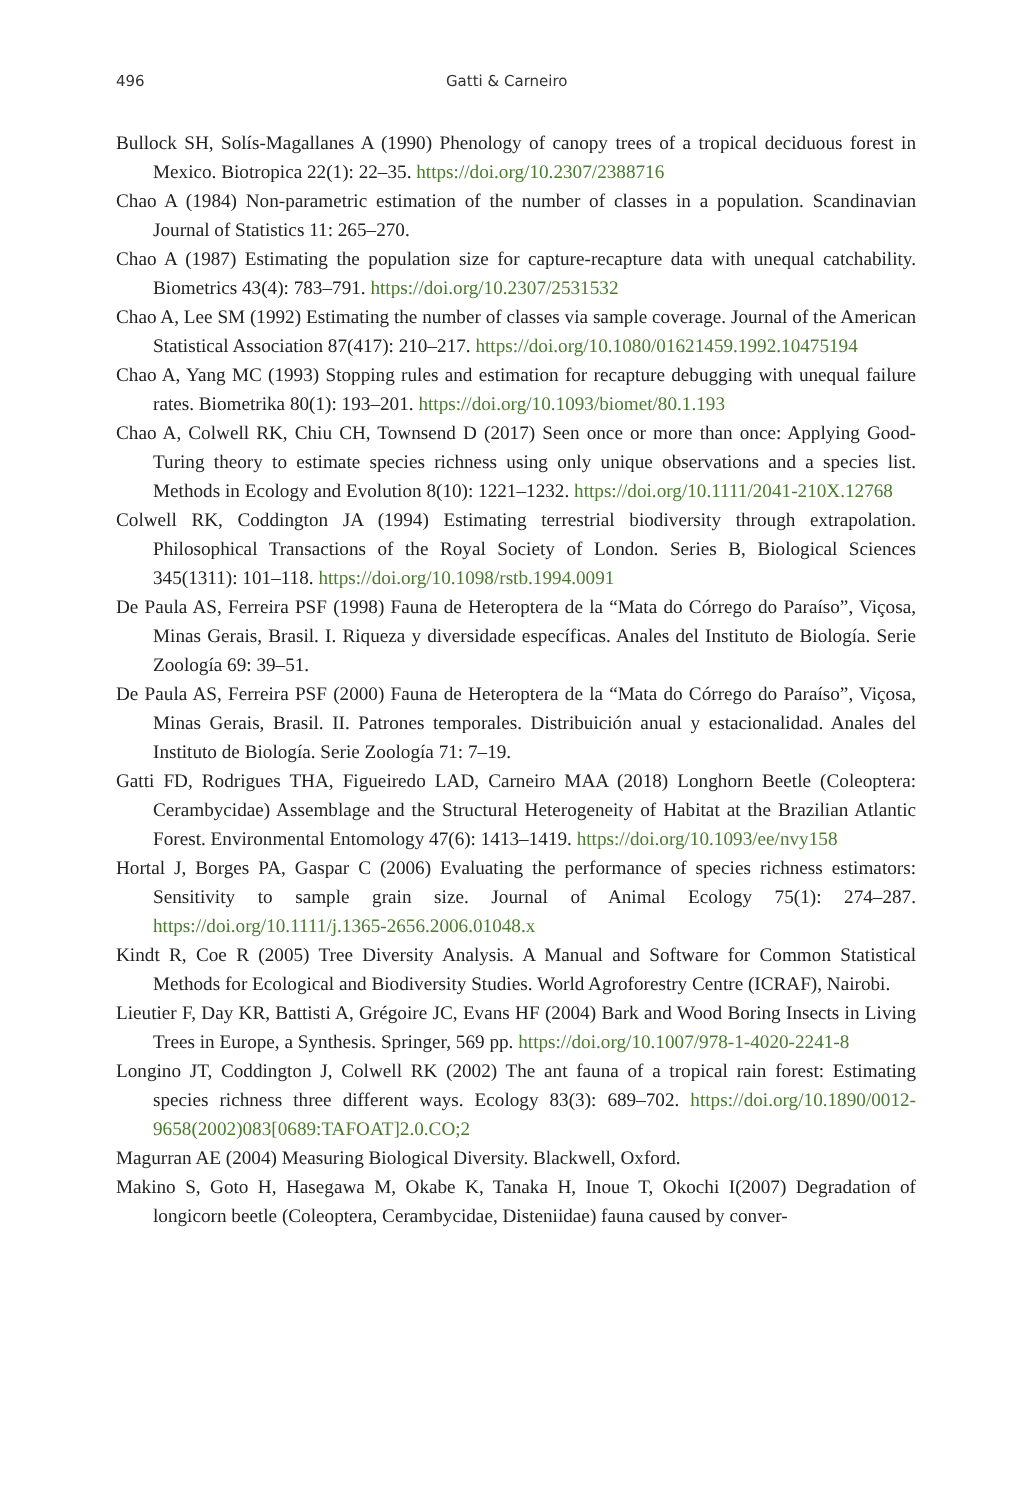496 Gatti & Carneiro
Bullock SH, Solís-Magallanes A (1990) Phenology of canopy trees of a tropical deciduous forest in Mexico. Biotropica 22(1): 22–35. https://doi.org/10.2307/2388716
Chao A (1984) Non-parametric estimation of the number of classes in a population. Scandinavian Journal of Statistics 11: 265–270.
Chao A (1987) Estimating the population size for capture-recapture data with unequal catchability. Biometrics 43(4): 783–791. https://doi.org/10.2307/2531532
Chao A, Lee SM (1992) Estimating the number of classes via sample coverage. Journal of the American Statistical Association 87(417): 210–217. https://doi.org/10.1080/01621459.1992.10475194
Chao A, Yang MC (1993) Stopping rules and estimation for recapture debugging with unequal failure rates. Biometrika 80(1): 193–201. https://doi.org/10.1093/biomet/80.1.193
Chao A, Colwell RK, Chiu CH, Townsend D (2017) Seen once or more than once: Applying Good-Turing theory to estimate species richness using only unique observations and a species list. Methods in Ecology and Evolution 8(10): 1221–1232. https://doi.org/10.1111/2041-210X.12768
Colwell RK, Coddington JA (1994) Estimating terrestrial biodiversity through extrapolation. Philosophical Transactions of the Royal Society of London. Series B, Biological Sciences 345(1311): 101–118. https://doi.org/10.1098/rstb.1994.0091
De Paula AS, Ferreira PSF (1998) Fauna de Heteroptera de la “Mata do Córrego do Paraíso”, Viçosa, Minas Gerais, Brasil. I. Riqueza y diversidade específicas. Anales del Instituto de Biología. Serie Zoología 69: 39–51.
De Paula AS, Ferreira PSF (2000) Fauna de Heteroptera de la “Mata do Córrego do Paraíso”, Viçosa, Minas Gerais, Brasil. II. Patrones temporales. Distribuición anual y estacionalidad. Anales del Instituto de Biología. Serie Zoología 71: 7–19.
Gatti FD, Rodrigues THA, Figueiredo LAD, Carneiro MAA (2018) Longhorn Beetle (Coleoptera: Cerambycidae) Assemblage and the Structural Heterogeneity of Habitat at the Brazilian Atlantic Forest. Environmental Entomology 47(6): 1413–1419. https://doi.org/10.1093/ee/nvy158
Hortal J, Borges PA, Gaspar C (2006) Evaluating the performance of species richness estimators: Sensitivity to sample grain size. Journal of Animal Ecology 75(1): 274–287. https://doi.org/10.1111/j.1365-2656.2006.01048.x
Kindt R, Coe R (2005) Tree Diversity Analysis. A Manual and Software for Common Statistical Methods for Ecological and Biodiversity Studies. World Agroforestry Centre (ICRAF), Nairobi.
Lieutier F, Day KR, Battisti A, Grégoire JC, Evans HF (2004) Bark and Wood Boring Insects in Living Trees in Europe, a Synthesis. Springer, 569 pp. https://doi.org/10.1007/978-1-4020-2241-8
Longino JT, Coddington J, Colwell RK (2002) The ant fauna of a tropical rain forest: Estimating species richness three different ways. Ecology 83(3): 689–702. https://doi.org/10.1890/0012-9658(2002)083[0689:TAFOAT]2.0.CO;2
Magurran AE (2004) Measuring Biological Diversity. Blackwell, Oxford.
Makino S, Goto H, Hasegawa M, Okabe K, Tanaka H, Inoue T, Okochi I(2007) Degradation of longicorn beetle (Coleoptera, Cerambycidae, Disteniidae) fauna caused by conver-